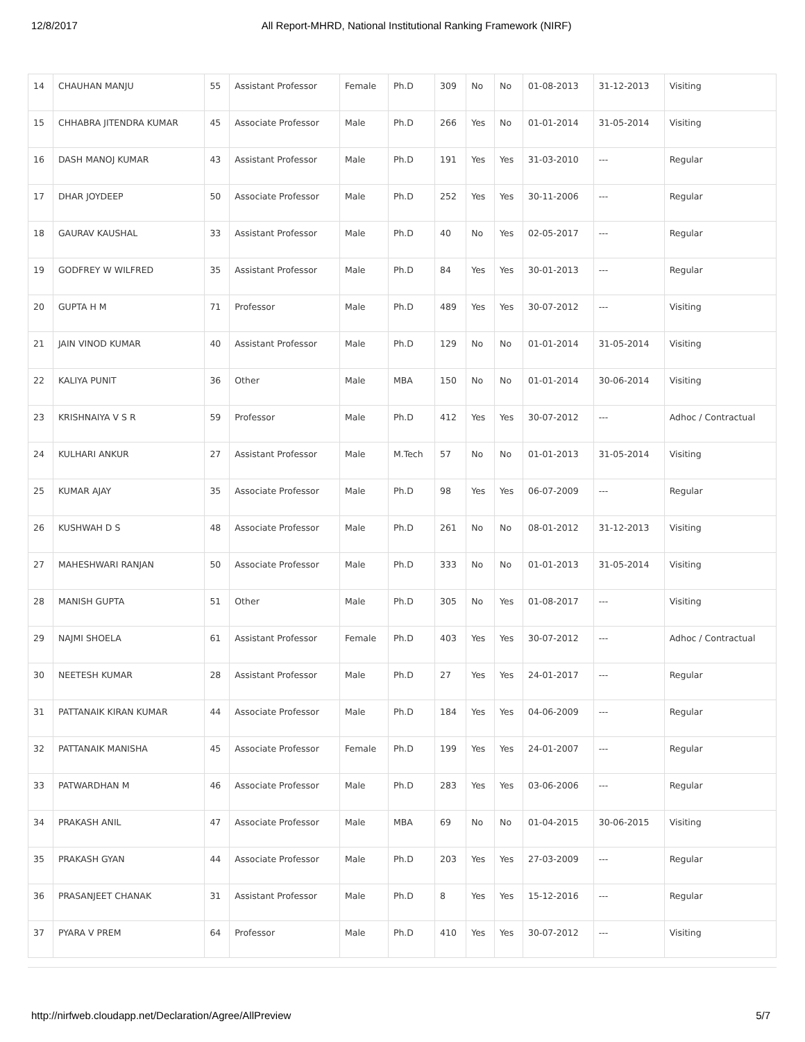12/8/2017 All Report-MHRD, National Institutional Ranking Framework (NIRF)
| 14 | CHAUHAN MANJU | 55 | Assistant Professor | Female | Ph.D | 309 | No | No | 01-08-2013 | 31-12-2013 | Visiting |
| 15 | CHHABRA JITENDRA KUMAR | 45 | Associate Professor | Male | Ph.D | 266 | Yes | No | 01-01-2014 | 31-05-2014 | Visiting |
| 16 | DASH MANOJ KUMAR | 43 | Assistant Professor | Male | Ph.D | 191 | Yes | Yes | 31-03-2010 | --- | Regular |
| 17 | DHAR JOYDEEP | 50 | Associate Professor | Male | Ph.D | 252 | Yes | Yes | 30-11-2006 | --- | Regular |
| 18 | GAURAV KAUSHAL | 33 | Assistant Professor | Male | Ph.D | 40 | No | Yes | 02-05-2017 | --- | Regular |
| 19 | GODFREY W WILFRED | 35 | Assistant Professor | Male | Ph.D | 84 | Yes | Yes | 30-01-2013 | --- | Regular |
| 20 | GUPTA H M | 71 | Professor | Male | Ph.D | 489 | Yes | Yes | 30-07-2012 | --- | Visiting |
| 21 | JAIN VINOD KUMAR | 40 | Assistant Professor | Male | Ph.D | 129 | No | No | 01-01-2014 | 31-05-2014 | Visiting |
| 22 | KALIYA PUNIT | 36 | Other | Male | MBA | 150 | No | No | 01-01-2014 | 30-06-2014 | Visiting |
| 23 | KRISHNAIYA V S R | 59 | Professor | Male | Ph.D | 412 | Yes | Yes | 30-07-2012 | --- | Adhoc / Contractual |
| 24 | KULHARI ANKUR | 27 | Assistant Professor | Male | M.Tech | 57 | No | No | 01-01-2013 | 31-05-2014 | Visiting |
| 25 | KUMAR AJAY | 35 | Associate Professor | Male | Ph.D | 98 | Yes | Yes | 06-07-2009 | --- | Regular |
| 26 | KUSHWAH D S | 48 | Associate Professor | Male | Ph.D | 261 | No | No | 08-01-2012 | 31-12-2013 | Visiting |
| 27 | MAHESHWARI RANJAN | 50 | Associate Professor | Male | Ph.D | 333 | No | No | 01-01-2013 | 31-05-2014 | Visiting |
| 28 | MANISH GUPTA | 51 | Other | Male | Ph.D | 305 | No | Yes | 01-08-2017 | --- | Visiting |
| 29 | NAJMI SHOELA | 61 | Assistant Professor | Female | Ph.D | 403 | Yes | Yes | 30-07-2012 | --- | Adhoc / Contractual |
| 30 | NEETESH KUMAR | 28 | Assistant Professor | Male | Ph.D | 27 | Yes | Yes | 24-01-2017 | --- | Regular |
| 31 | PATTANAIK KIRAN KUMAR | 44 | Associate Professor | Male | Ph.D | 184 | Yes | Yes | 04-06-2009 | --- | Regular |
| 32 | PATTANAIK MANISHA | 45 | Associate Professor | Female | Ph.D | 199 | Yes | Yes | 24-01-2007 | --- | Regular |
| 33 | PATWARDHAN M | 46 | Associate Professor | Male | Ph.D | 283 | Yes | Yes | 03-06-2006 | --- | Regular |
| 34 | PRAKASH ANIL | 47 | Associate Professor | Male | MBA | 69 | No | No | 01-04-2015 | 30-06-2015 | Visiting |
| 35 | PRAKASH GYAN | 44 | Associate Professor | Male | Ph.D | 203 | Yes | Yes | 27-03-2009 | --- | Regular |
| 36 | PRASANJEET CHANAK | 31 | Assistant Professor | Male | Ph.D | 8 | Yes | Yes | 15-12-2016 | --- | Regular |
| 37 | PYARA V PREM | 64 | Professor | Male | Ph.D | 410 | Yes | Yes | 30-07-2012 | --- | Visiting |
http://nirfweb.cloudapp.net/Declaration/Agree/AllPreview 5/7